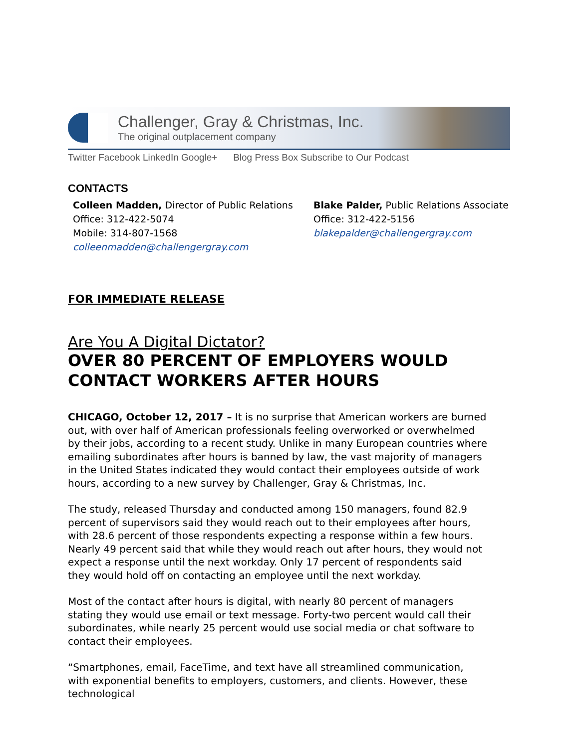Challenger, Gray & Christmas, Inc.
The original outplacement company
Twitter Facebook LinkedIn Google+ Blog Press Box Subscribe to Our Podcast
CONTACTS
Colleen Madden, Director of Public Relations
Office: 312-422-5074
Mobile: 314-807-1568
colleenmadden@challengergray.com
Blake Palder, Public Relations Associate
Office: 312-422-5156
blakepalder@challengergray.com
FOR IMMEDIATE RELEASE
Are You A Digital Dictator?
OVER 80 PERCENT OF EMPLOYERS WOULD CONTACT WORKERS AFTER HOURS
CHICAGO, October 12, 2017 – It is no surprise that American workers are burned out, with over half of American professionals feeling overworked or overwhelmed by their jobs, according to a recent study. Unlike in many European countries where emailing subordinates after hours is banned by law, the vast majority of managers in the United States indicated they would contact their employees outside of work hours, according to a new survey by Challenger, Gray & Christmas, Inc.
The study, released Thursday and conducted among 150 managers, found 82.9 percent of supervisors said they would reach out to their employees after hours, with 28.6 percent of those respondents expecting a response within a few hours. Nearly 49 percent said that while they would reach out after hours, they would not expect a response until the next workday. Only 17 percent of respondents said they would hold off on contacting an employee until the next workday.
Most of the contact after hours is digital, with nearly 80 percent of managers stating they would use email or text message. Forty-two percent would call their subordinates, while nearly 25 percent would use social media or chat software to contact their employees.
“Smartphones, email, FaceTime, and text have all streamlined communication, with exponential benefits to employers, customers, and clients. However, these technological